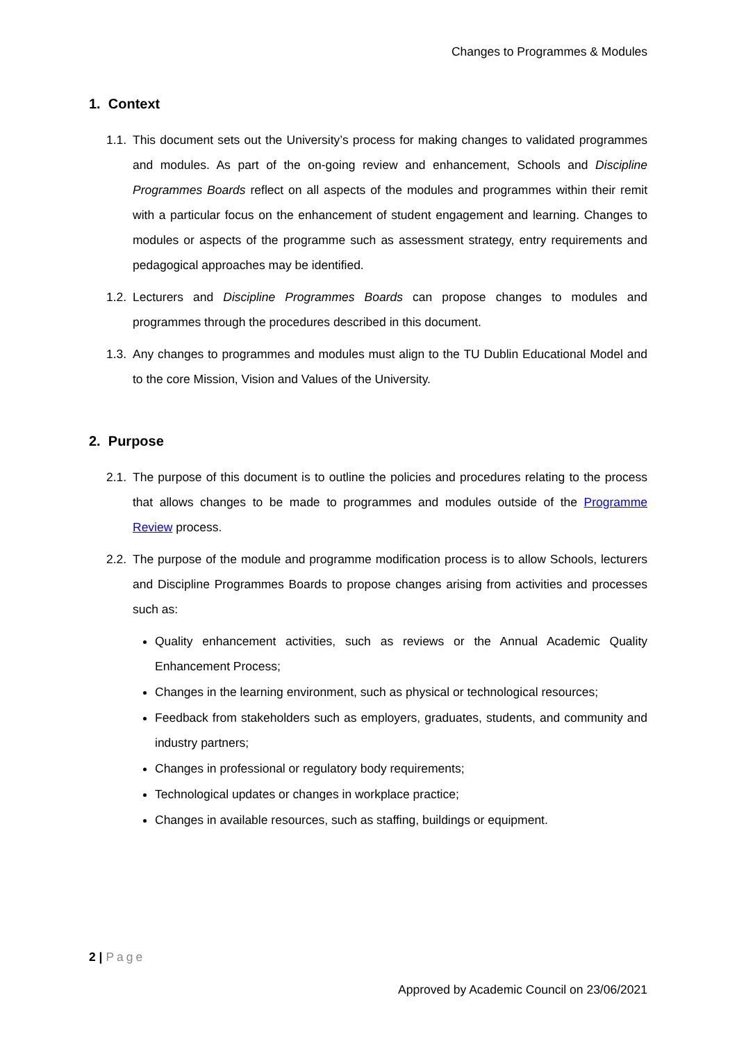Changes to Programmes & Modules
1. Context
1.1.
This document sets out the University’s process for making changes to validated programmes and modules. As part of the on-going review and enhancement, Schools and Discipline Programmes Boards reflect on all aspects of the modules and programmes within their remit with a particular focus on the enhancement of student engagement and learning. Changes to modules or aspects of the programme such as assessment strategy, entry requirements and pedagogical approaches may be identified.
1.2.
Lecturers and Discipline Programmes Boards can propose changes to modules and programmes through the procedures described in this document.
1.3.
Any changes to programmes and modules must align to the TU Dublin Educational Model and to the core Mission, Vision and Values of the University.
2. Purpose
2.1.
The purpose of this document is to outline the policies and procedures relating to the process that allows changes to be made to programmes and modules outside of the Programme Review process.
2.2.
The purpose of the module and programme modification process is to allow Schools, lecturers and Discipline Programmes Boards to propose changes arising from activities and processes such as:
Quality enhancement activities, such as reviews or the Annual Academic Quality Enhancement Process;
Changes in the learning environment, such as physical or technological resources;
Feedback from stakeholders such as employers, graduates, students, and community and industry partners;
Changes in professional or regulatory body requirements;
Technological updates or changes in workplace practice;
Changes in available resources, such as staffing, buildings or equipment.
2 | Page
Approved by Academic Council on 23/06/2021